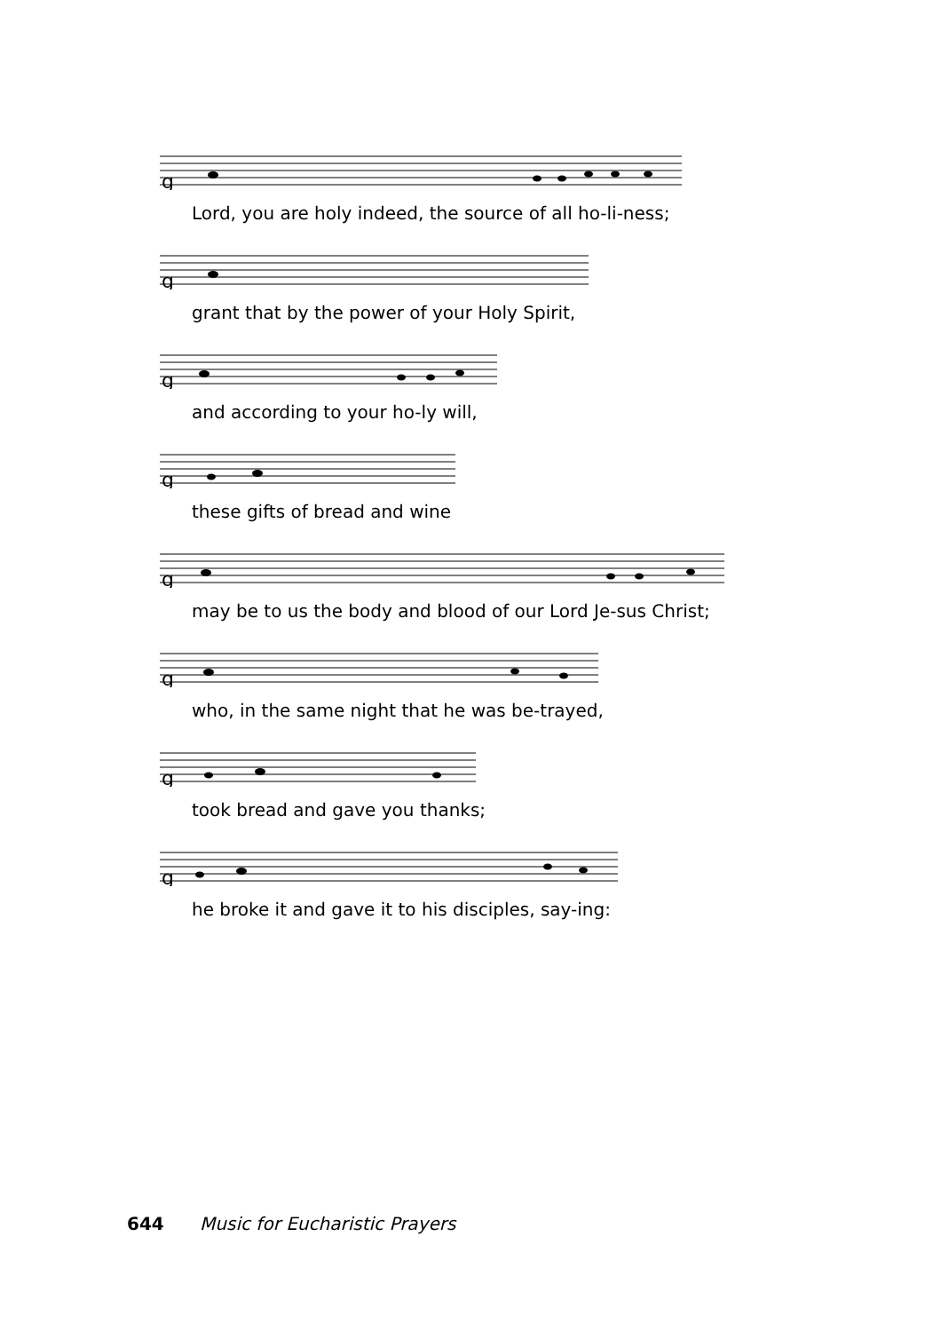g
Lord, you are holy indeed, the source of all ho-li-ness;
g
grant that by the power of your Holy Spirit,
g
and according to your ho-ly will,
g
these gifts of bread and wine
g
may be to us the body and blood of our Lord Je-sus Christ;
g
who, in the same night that he was be-trayed,
g
took bread and gave you thanks;
g
he broke it and gave it to his disciples, say-ing:
644 Music for Eucharistic Prayers